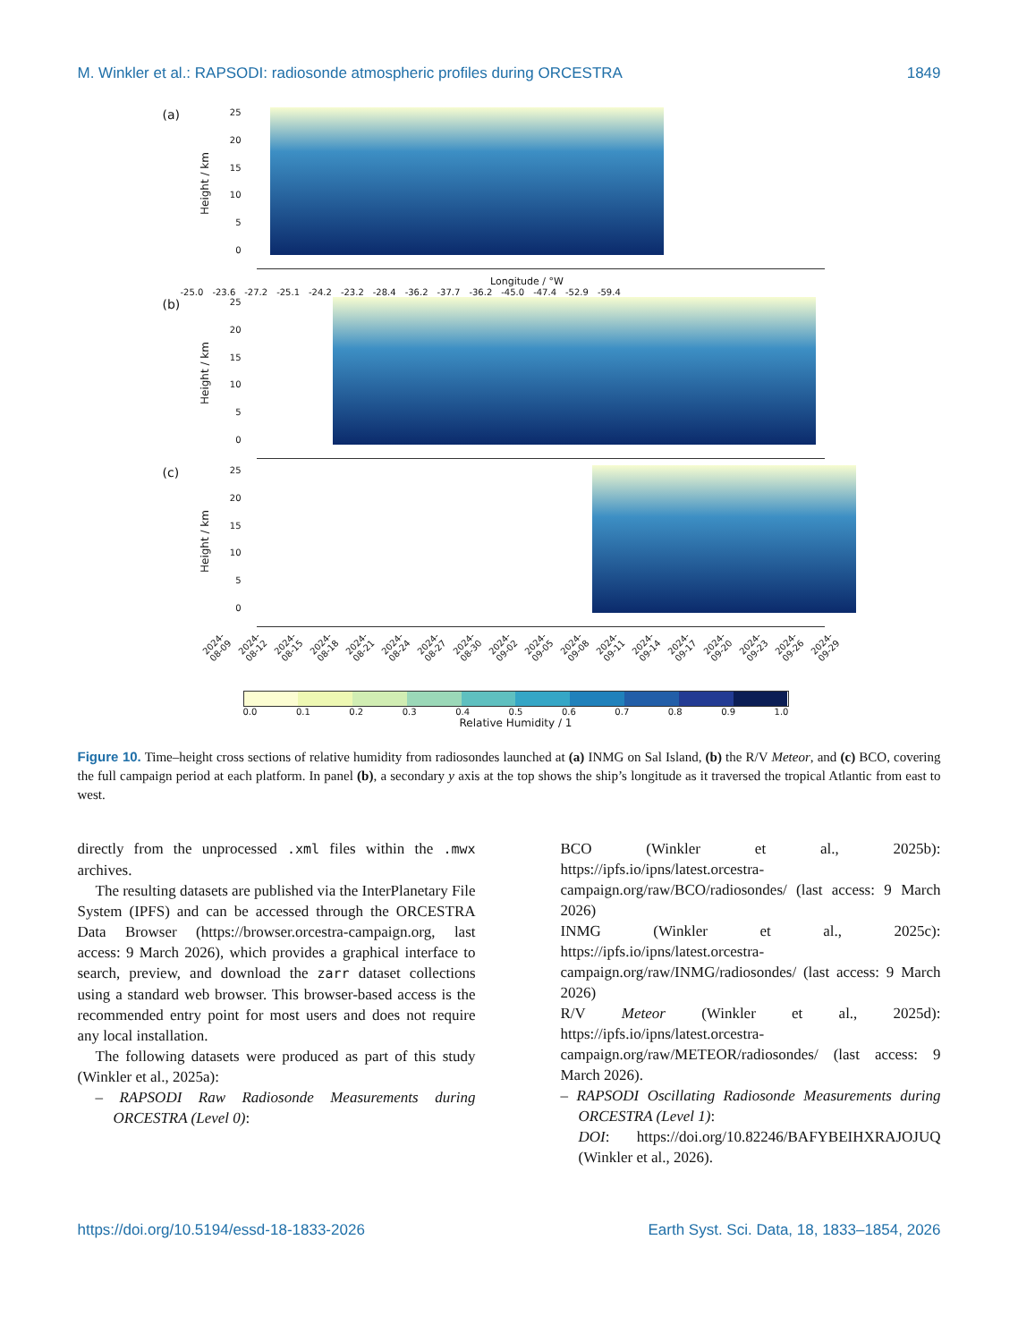M. Winkler et al.: RAPSODI: radiosonde atmospheric profiles during ORCESTRA 1849
(a)
Height / km
25
20
15
10
5
0
Longitude / °W
-25.0 -23.6 -27.2 -25.1 -24.2 -23.2 -28.4 -36.2 -37.7 -36.2 -45.0 -47.4 -52.9 -59.4
(b)
Height / km
25
20
15
10
5
0
(c)
Height / km
25
20
15
10
5
0
2024-08-09 2024-08-12 2024-08-15 2024-08-18 2024-08-21 2024-08-24 2024-08-27 2024-08-30 2024-09-02 2024-09-05 2024-09-08 2024-09-11 2024-09-14 2024-09-17 2024-09-20 2024-09-23 2024-09-26 2024-09-29
0.0 0.1 0.2 0.3 0.4 0.5 0.6 0.7 0.8 0.9 1.0
Relative Humidity / 1
Figure 10. Time–height cross sections of relative humidity from radiosondes launched at (a) INMG on Sal Island, (b) the R/V Meteor, and (c) BCO, covering the full campaign period at each platform. In panel (b), a secondary y axis at the top shows the ship’s longitude as it traversed the tropical Atlantic from east to west.
directly from the unprocessed .xml files within the .mwx archives.
The resulting datasets are published via the InterPlanetary File System (IPFS) and can be accessed through the ORCESTRA Data Browser (https://browser.orcestra-campaign.org, last access: 9 March 2026), which provides a graphical interface to search, preview, and download the zarr dataset collections using a standard web browser. This browser-based access is the recommended entry point for most users and does not require any local installation.
The following datasets were produced as part of this study (Winkler et al., 2025a):
– RAPSODI Raw Radiosonde Measurements during ORCESTRA (Level 0):
BCO (Winkler et al., 2025b): https://ipfs.io/ipns/latest.orcestra-campaign.org/raw/BCO/radiosondes/ (last access: 9 March 2026)
INMG (Winkler et al., 2025c): https://ipfs.io/ipns/latest.orcestra-campaign.org/raw/INMG/radiosondes/ (last access: 9 March 2026)
R/V Meteor (Winkler et al., 2025d): https://ipfs.io/ipns/latest.orcestra-campaign.org/raw/METEOR/radiosondes/ (last access: 9 March 2026).
– RAPSODI Oscillating Radiosonde Measurements during ORCESTRA (Level 1):
DOI: https://doi.org/10.82246/BAFYBEIHXRAJOJUQ (Winkler et al., 2026).
https://doi.org/10.5194/essd-18-1833-2026 Earth Syst. Sci. Data, 18, 1833–1854, 2026